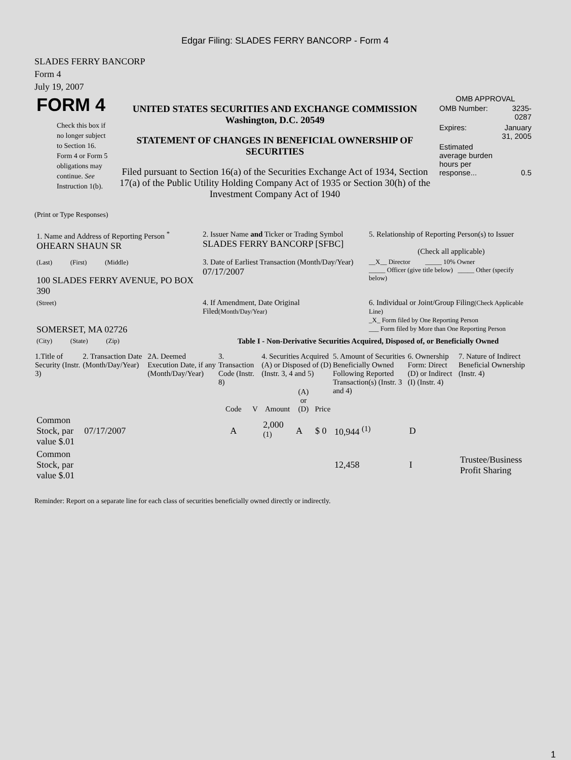Edgar Filing: SLADES FERRY BANCORP - Form 4
SLADES FERRY BANCORP
Form 4
July 19, 2007
| FORM 4 Check this box if no longer subject to Section 16. Form 4 or Form 5 obligations may continue. See Instruction 1(b). | UNITED STATES SECURITIES AND EXCHANGE COMMISSION Washington, D.C. 20549 STATEMENT OF CHANGES IN BENEFICIAL OWNERSHIP OF SECURITIES Filed pursuant to Section 16(a) of the Securities Exchange Act of 1934, Section 17(a) of the Public Utility Holding Company Act of 1935 or Section 30(h) of the Investment Company Act of 1940 | OMB APPROVAL / OMB Number: / 3235-0287 / / Expires: / January 31, 2005 / / Estimated average burden hours per response... / 0.5 / |
(Print or Type Responses)
| 1. Name and Address of Reporting Person <sup>*</sup> OHEARN SHAUN SR | 2. Issuer Name and Ticker or Trading Symbol SLADES FERRY BANCORP [SFBC] | 5. Relationship of Reporting Person(s) to Issuer (Check all applicable) |
| (Last) (First) (Middle) 100 SLADES FERRY AVENUE, PO BOX 390 | 3. Date of Earliest Transaction (Month/Day/Year) 07/17/2007 | __X__ Director _____ 10% Owner _____ Officer (give title below) _____ Other (specify below) |
| (Street) SOMERSET, MA 02726 | 4. If Amendment, Date Original Filed (Month/Day/Year) | 6. Individual or Joint/Group Filing (Check Applicable Line) _X_ Form filed by One Reporting Person ___ Form filed by More than One Reporting Person |
| (City) (State) (Zip) | Table I - Non-Derivative Securities Acquired, Disposed of, or Beneficially Owned | |
| 1.Title of Security (Instr. 3) | 2. Transaction Date (Month/Day/Year) | 2A. Deemed Execution Date, if any (Month/Day/Year) | 3. Transaction Code (Instr. 8) | | 4. Securities Acquired (A) or Disposed of (D) (Instr. 3, 4 and 5) | | | 5. Amount of Securities Beneficially Owned Following Reported Transaction(s) (Instr. 3 and 4) | 6. Ownership Form: Direct (D) or Indirect (I) (Instr. 4) | 7. Nature of Indirect Beneficial Ownership (Instr. 4) |
| --- | --- | --- | --- | --- | --- | --- | --- | --- | --- | --- |
| | | | Code | V | Amount | (A) or (D) | Price | | | |
| Common Stock, par value $.01 | 07/17/2007 | | A | | 2,000 <sup>(1)</sup> | A | $ 0 | 10,944 <sup>(1)</sup> | D | |
| Common Stock, par value $.01 | | | | | | | | 12,458 | I | Trustee/Business Profit Sharing |
Reminder: Report on a separate line for each class of securities beneficially owned directly or indirectly.
1